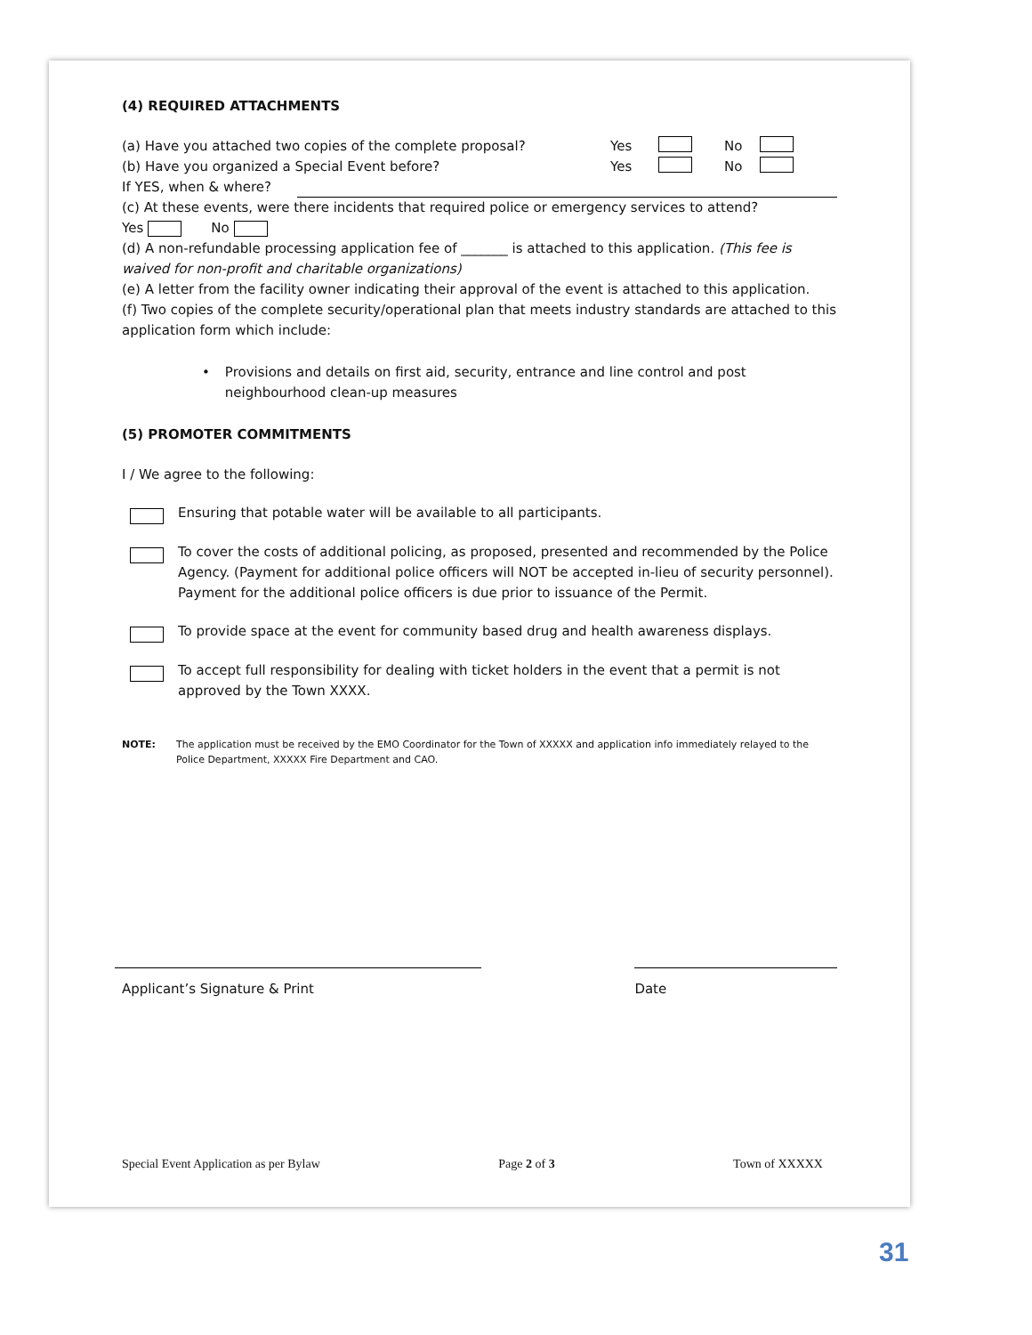(4) REQUIRED ATTACHMENTS
(a) Have you attached two copies of the complete proposal? Yes No
(b) Have you organized a Special Event before? Yes No
If YES, when & where?
(c) At these events, were there incidents that required police or emergency services to attend?
Yes No
(d) A non-refundable processing application fee of _______ is attached to this application. (This fee is waived for non-profit and charitable organizations)
(e) A letter from the facility owner indicating their approval of the event is attached to this application.
(f) Two copies of the complete security/operational plan that meets industry standards are attached to this application form which include:
• Provisions and details on first aid, security, entrance and line control and post neighbourhood clean-up measures
(5) PROMOTER COMMITMENTS
I / We agree to the following:
Ensuring that potable water will be available to all participants.
To cover the costs of additional policing, as proposed, presented and recommended by the Police Agency. (Payment for additional police officers will NOT be accepted in-lieu of security personnel). Payment for the additional police officers is due prior to issuance of the Permit.
To provide space at the event for community based drug and health awareness displays.
To accept full responsibility for dealing with ticket holders in the event that a permit is not approved by the Town XXXX.
NOTE: The application must be received by the EMO Coordinator for the Town of XXXXX and application info immediately relayed to the Police Department, XXXXX Fire Department and CAO.
Applicant’s Signature & Print Date
Special Event Application as per Bylaw Page 2 of 3 Town of XXXXX
31